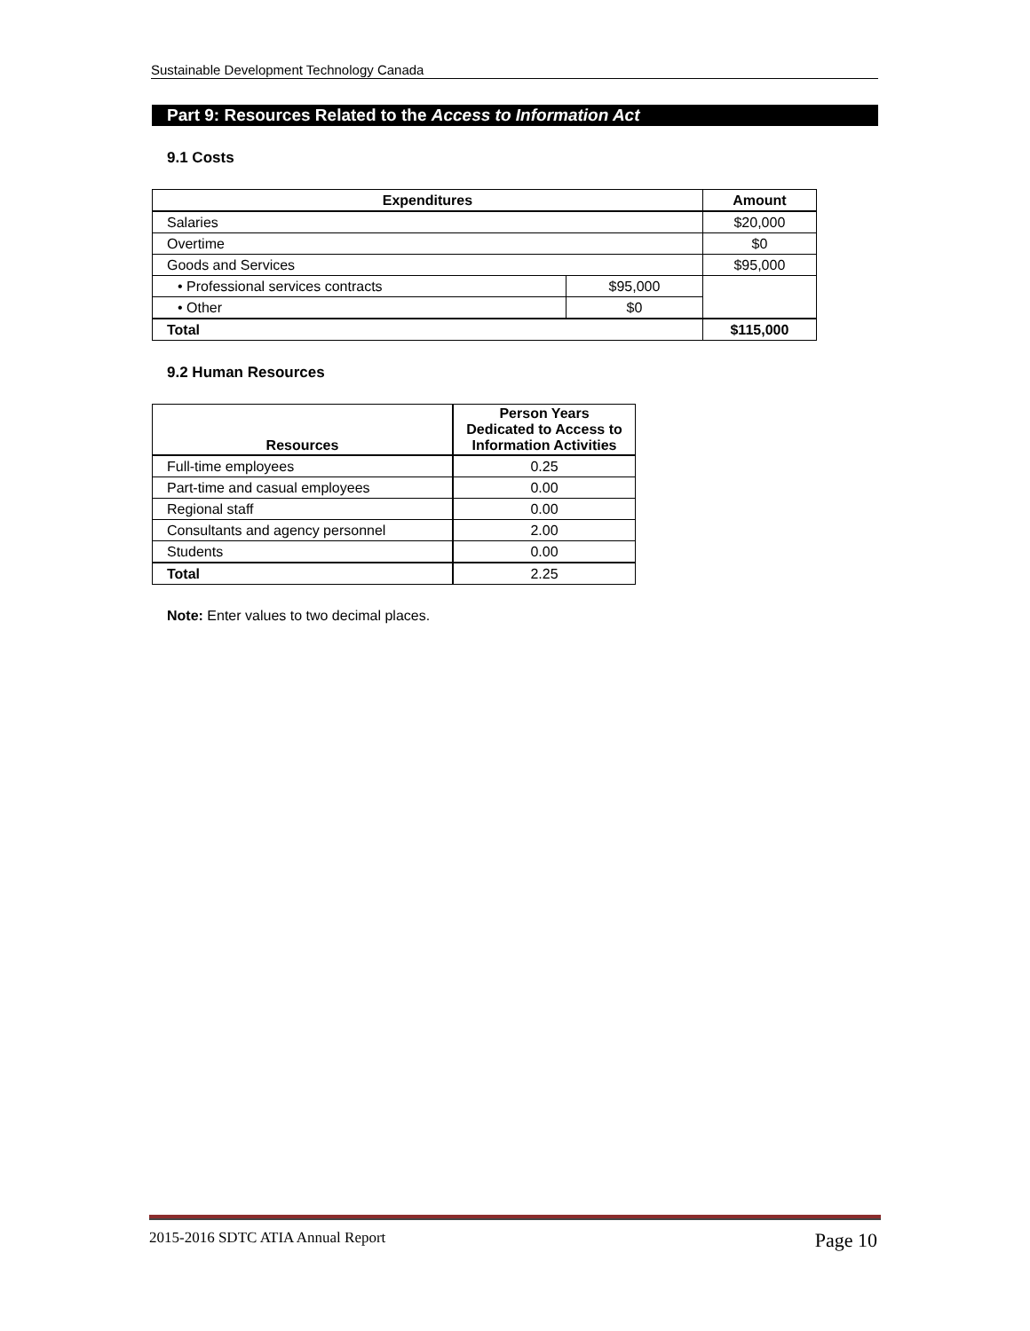Sustainable Development Technology Canada
Part 9: Resources Related to the Access to Information Act
9.1 Costs
| Expenditures | | Amount |
| --- | --- | --- |
| Salaries | | $20,000 |
| Overtime | | $0 |
| Goods and Services | | $95,000 |
| • Professional services contracts | $95,000 | |
| • Other | $0 | |
| Total | | $115,000 |
9.2 Human Resources
| Resources | Person Years Dedicated to Access to Information Activities |
| --- | --- |
| Full-time employees | 0.25 |
| Part-time and casual employees | 0.00 |
| Regional staff | 0.00 |
| Consultants and agency personnel | 2.00 |
| Students | 0.00 |
| Total | 2.25 |
Note: Enter values to two decimal places.
2015-2016 SDTC ATIA Annual Report Page 10